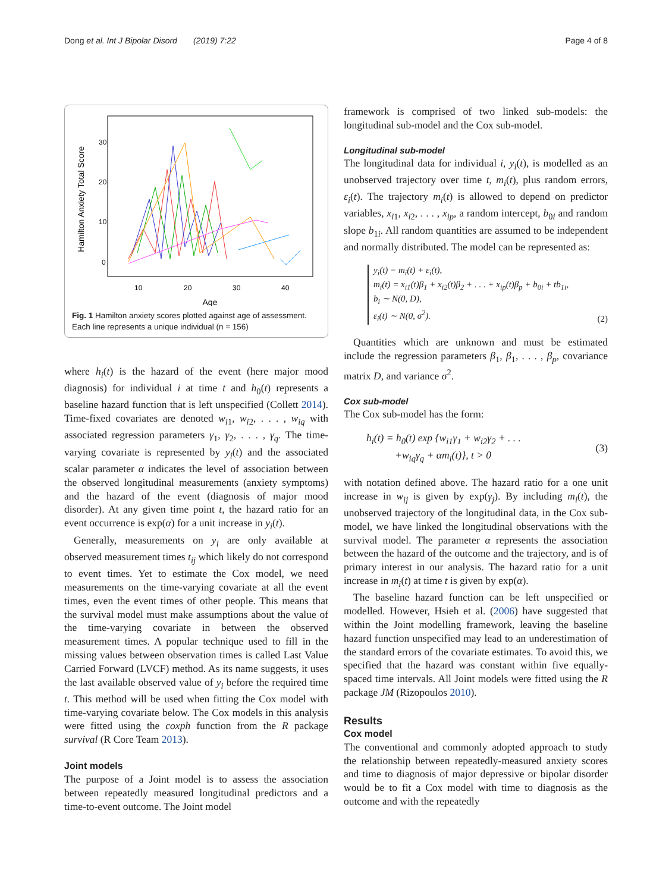Dong et al. Int J Bipolar Disord (2019) 7:22 Page 4 of 8
Hamilton Anxiety Total Score
30
20
10
0
10
20
30
40
Age
Fig. 1 Hamilton anxiety scores plotted against age of assessment. Each line represents a unique individual (n = 156)
where h<sub>i</sub>(t) is the hazard of the event (here major mood diagnosis) for individual i at time t and h<sub>0</sub>(t) represents a baseline hazard function that is left unspecified (Collett 2014). Time-fixed covariates are denoted w<sub>i1</sub>, w<sub>i2</sub>, . . . , w<sub>iq</sub> with associated regression parameters γ<sub>1</sub>, γ<sub>2</sub>, . . . , γ<sub>q</sub>. The time-varying covariate is represented by y<sub>i</sub>(t) and the associated scalar parameter α indicates the level of association between the observed longitudinal measurements (anxiety symptoms) and the hazard of the event (diagnosis of major mood disorder). At any given time point t, the hazard ratio for an event occurrence is exp(α) for a unit increase in y<sub>i</sub>(t).
Generally, measurements on y<sub>i</sub> are only available at observed measurement times t<sub>ij</sub> which likely do not correspond to event times. Yet to estimate the Cox model, we need measurements on the time-varying covariate at all the event times, even the event times of other people. This means that the survival model must make assumptions about the value of the time-varying covariate in between the observed measurement times. A popular technique used to fill in the missing values between observation times is called Last Value Carried Forward (LVCF) method. As its name suggests, it uses the last available observed value of y<sub>i</sub> before the required time t. This method will be used when fitting the Cox model with time-varying covariate below. The Cox models in this analysis were fitted using the coxph function from the R package survival (R Core Team 2013).
Joint models
The purpose of a Joint model is to assess the association between repeatedly measured longitudinal predictors and a time-to-event outcome. The Joint model
framework is comprised of two linked sub-models: the longitudinal sub-model and the Cox sub-model.
Longitudinal sub-model
The longitudinal data for individual i, y<sub>i</sub>(t), is modelled as an unobserved trajectory over time t, m<sub>i</sub>(t), plus random errors, ε<sub>i</sub>(t). The trajectory m<sub>i</sub>(t) is allowed to depend on predictor variables, x<sub>i1</sub>, x<sub>i2</sub>, . . . , x<sub>ip</sub>, a random intercept, b<sub>0i</sub> and random slope b<sub>1i</sub>. All random quantities are assumed to be independent and normally distributed. The model can be represented as:
y<sub>i</sub>(t) = m<sub>i</sub>(t) + ε<sub>i</sub>(t),
m<sub>i</sub>(t) = x<sub>i1</sub>(t)β<sub>1</sub> + x<sub>i2</sub>(t)β<sub>2</sub> + . . . + x<sub>ip</sub>(t)β<sub>p</sub> + b<sub>0i</sub> + tb<sub>1i</sub>,
b<sub>i</sub> ∼ N(0, D),
ε<sub>i</sub>(t) ∼ N(0, σ<sup>2</sup>).
(2)
Quantities which are unknown and must be estimated include the regression parameters β<sub>1</sub>, β<sub>1</sub>, . . . , β<sub>p</sub>, covariance matrix D, and variance σ<sup>2</sup>.
Cox sub-model
The Cox sub-model has the form:
h<sub>i</sub>(t) = h<sub>0</sub>(t) exp {w<sub>i1</sub>γ<sub>1</sub> + w<sub>i2</sub>γ<sub>2</sub> + . . .
+w<sub>iq</sub>γ<sub>q</sub> + αm<sub>i</sub>(t)}, t > 0
(3)
with notation defined above. The hazard ratio for a one unit increase in w<sub>ij</sub> is given by exp(γ<sub>j</sub>). By including m<sub>i</sub>(t), the unobserved trajectory of the longitudinal data, in the Cox sub-model, we have linked the longitudinal observations with the survival model. The parameter α represents the association between the hazard of the outcome and the trajectory, and is of primary interest in our analysis. The hazard ratio for a unit increase in m<sub>i</sub>(t) at time t is given by exp(α).
The baseline hazard function can be left unspecified or modelled. However, Hsieh et al. (2006) have suggested that within the Joint modelling framework, leaving the baseline hazard function unspecified may lead to an underestimation of the standard errors of the covariate estimates. To avoid this, we specified that the hazard was constant within five equally-spaced time intervals. All Joint models were fitted using the R package JM (Rizopoulos 2010).
Results
Cox model
The conventional and commonly adopted approach to study the relationship between repeatedly-measured anxiety scores and time to diagnosis of major depressive or bipolar disorder would be to fit a Cox model with time to diagnosis as the outcome and with the repeatedly